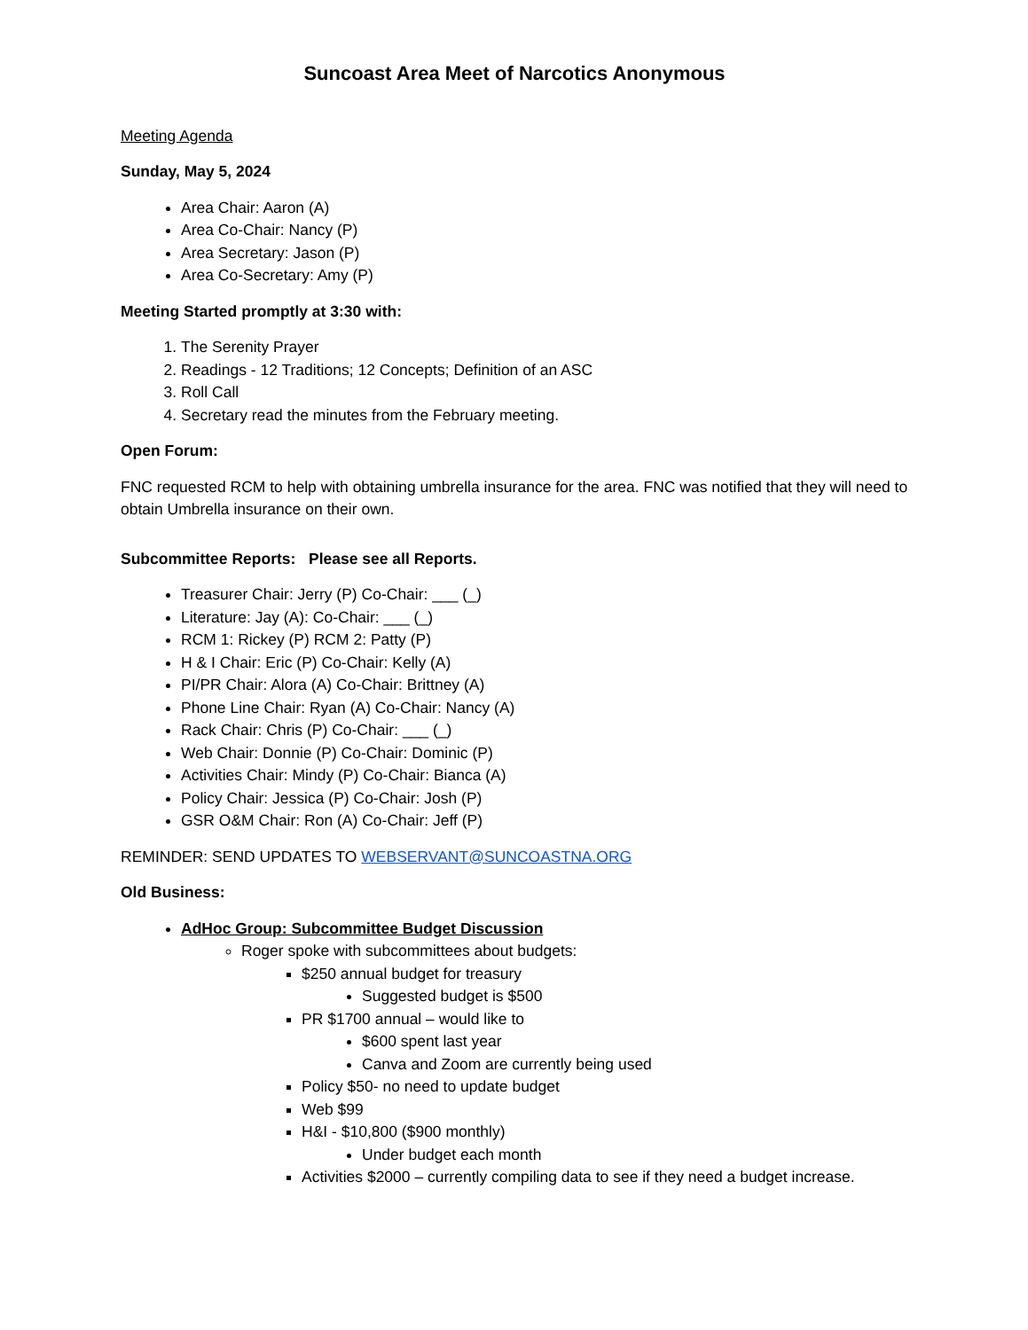Suncoast Area Meet of Narcotics Anonymous
Meeting Agenda
Sunday, May 5, 2024
Area Chair: Aaron (A)
Area Co-Chair: Nancy (P)
Area Secretary: Jason (P)
Area Co-Secretary: Amy (P)
Meeting Started promptly at 3:30 with:
1. The Serenity Prayer
2. Readings - 12 Traditions; 12 Concepts; Definition of an ASC
3. Roll Call
4. Secretary read the minutes from the February meeting.
Open Forum:
FNC requested RCM to help with obtaining umbrella insurance for the area. FNC was notified that they will need to obtain Umbrella insurance on their own.
Subcommittee Reports: Please see all Reports.
Treasurer Chair: Jerry (P) Co-Chair: ___ (_)
Literature: Jay (A): Co-Chair: ___ (_)
RCM 1: Rickey (P) RCM 2: Patty (P)
H & I Chair: Eric (P) Co-Chair: Kelly (A)
PI/PR Chair: Alora (A) Co-Chair: Brittney (A)
Phone Line Chair: Ryan (A) Co-Chair: Nancy (A)
Rack Chair: Chris (P) Co-Chair: ___ (_)
Web Chair: Donnie (P) Co-Chair: Dominic (P)
Activities Chair: Mindy (P) Co-Chair: Bianca (A)
Policy Chair: Jessica (P) Co-Chair: Josh (P)
GSR O&M Chair: Ron (A) Co-Chair: Jeff (P)
REMINDER: SEND UPDATES TO WEBSERVANT@SUNCOASTNA.ORG
Old Business:
AdHoc Group: Subcommittee Budget Discussion
Roger spoke with subcommittees about budgets:
$250 annual budget for treasury
Suggested budget is $500
PR $1700 annual – would like to
$600 spent last year
Canva and Zoom are currently being used
Policy $50- no need to update budget
Web $99
H&I - $10,800 ($900 monthly)
Under budget each month
Activities $2000 – currently compiling data to see if they need a budget increase.